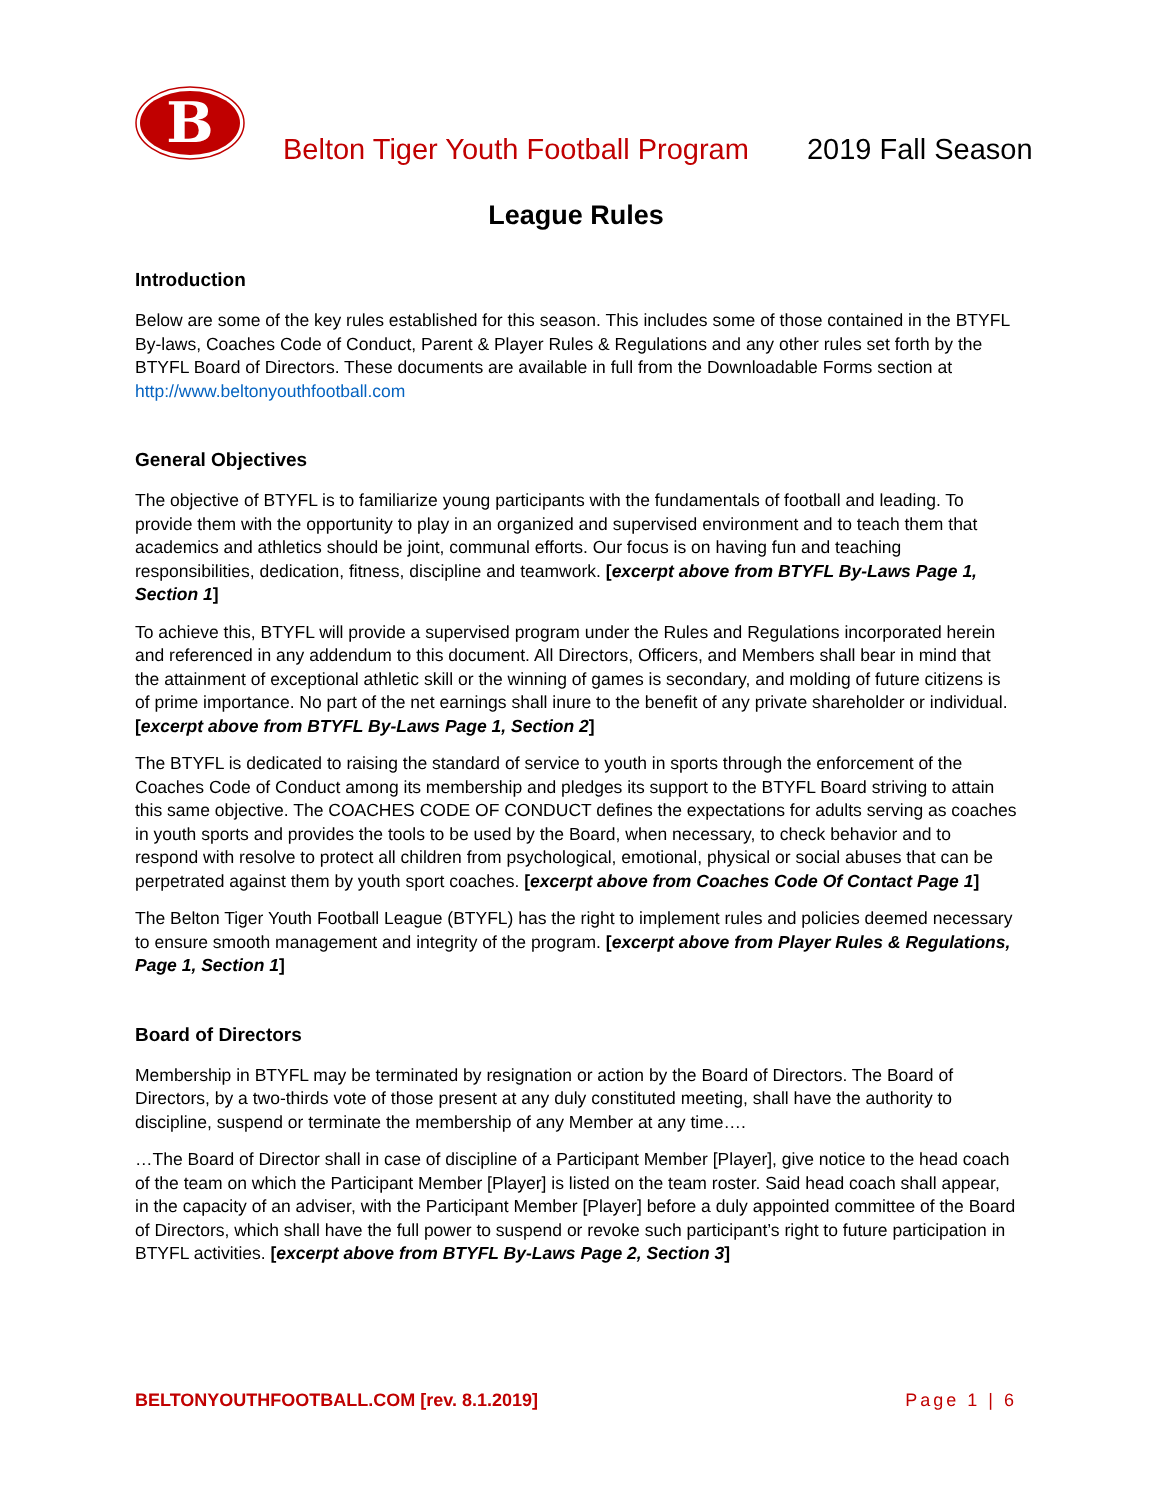B
Belton Tiger Youth Football Program
2019 Fall Season
League Rules
Introduction
Below are some of the key rules established for this season. This includes some of those contained in the BTYFL By-laws, Coaches Code of Conduct, Parent & Player Rules & Regulations and any other rules set forth by the BTYFL Board of Directors. These documents are available in full from the Downloadable Forms section at http://www.beltonyouthfootball.com
General Objectives
The objective of BTYFL is to familiarize young participants with the fundamentals of football and leading. To provide them with the opportunity to play in an organized and supervised environment and to teach them that academics and athletics should be joint, communal efforts. Our focus is on having fun and teaching responsibilities, dedication, fitness, discipline and teamwork. [excerpt above from BTYFL By-Laws Page 1, Section 1]
To achieve this, BTYFL will provide a supervised program under the Rules and Regulations incorporated herein and referenced in any addendum to this document. All Directors, Officers, and Members shall bear in mind that the attainment of exceptional athletic skill or the winning of games is secondary, and molding of future citizens is of prime importance. No part of the net earnings shall inure to the benefit of any private shareholder or individual. [excerpt above from BTYFL By-Laws Page 1, Section 2]
The BTYFL is dedicated to raising the standard of service to youth in sports through the enforcement of the Coaches Code of Conduct among its membership and pledges its support to the BTYFL Board striving to attain this same objective. The COACHES CODE OF CONDUCT defines the expectations for adults serving as coaches in youth sports and provides the tools to be used by the Board, when necessary, to check behavior and to respond with resolve to protect all children from psychological, emotional, physical or social abuses that can be perpetrated against them by youth sport coaches. [excerpt above from Coaches Code Of Contact Page 1]
The Belton Tiger Youth Football League (BTYFL) has the right to implement rules and policies deemed necessary to ensure smooth management and integrity of the program. [excerpt above from Player Rules & Regulations, Page 1, Section 1]
Board of Directors
Membership in BTYFL may be terminated by resignation or action by the Board of Directors. The Board of Directors, by a two-thirds vote of those present at any duly constituted meeting, shall have the authority to discipline, suspend or terminate the membership of any Member at any time….
…The Board of Director shall in case of discipline of a Participant Member [Player], give notice to the head coach of the team on which the Participant Member [Player] is listed on the team roster. Said head coach shall appear, in the capacity of an adviser, with the Participant Member [Player] before a duly appointed committee of the Board of Directors, which shall have the full power to suspend or revoke such participant’s right to future participation in BTYFL activities. [excerpt above from BTYFL By-Laws Page 2, Section 3]
BELTONYOUTHFOOTBALL.COM [rev. 8.1.2019] Page 1 | 6